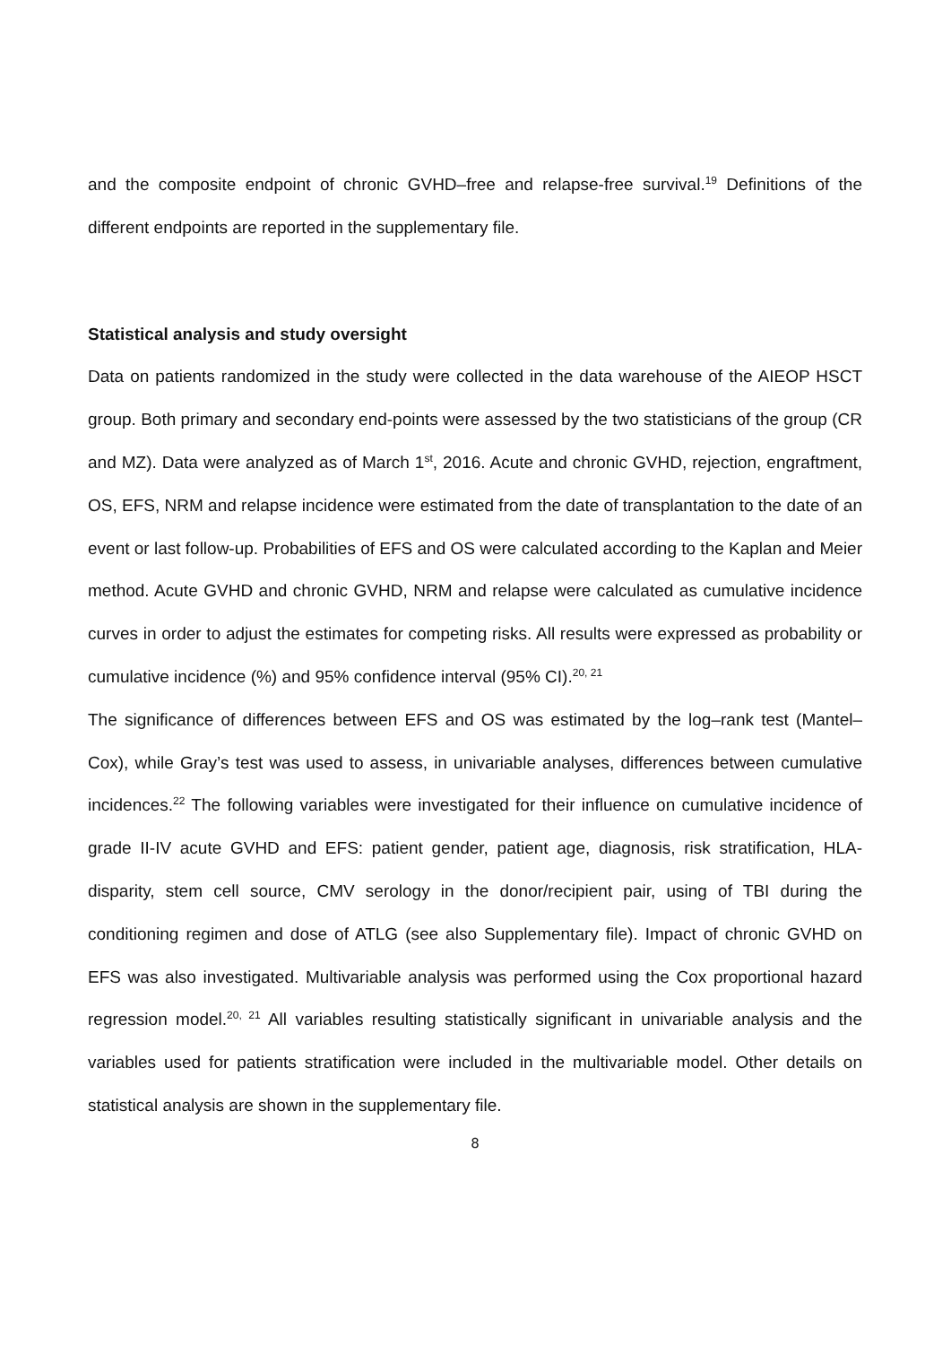and the composite endpoint of chronic GVHD–free and relapse-free survival.<sup>19</sup> Definitions of the different endpoints are reported in the supplementary file.
Statistical analysis and study oversight
Data on patients randomized in the study were collected in the data warehouse of the AIEOP HSCT group. Both primary and secondary end-points were assessed by the two statisticians of the group (CR and MZ). Data were analyzed as of March 1<sup>st</sup>, 2016. Acute and chronic GVHD, rejection, engraftment, OS, EFS, NRM and relapse incidence were estimated from the date of transplantation to the date of an event or last follow-up. Probabilities of EFS and OS were calculated according to the Kaplan and Meier method. Acute GVHD and chronic GVHD, NRM and relapse were calculated as cumulative incidence curves in order to adjust the estimates for competing risks. All results were expressed as probability or cumulative incidence (%) and 95% confidence interval (95% CI).<sup>20, 21</sup>
The significance of differences between EFS and OS was estimated by the log–rank test (Mantel–Cox), while Gray’s test was used to assess, in univariable analyses, differences between cumulative incidences.<sup>22</sup> The following variables were investigated for their influence on cumulative incidence of grade II-IV acute GVHD and EFS: patient gender, patient age, diagnosis, risk stratification, HLA-disparity, stem cell source, CMV serology in the donor/recipient pair, using of TBI during the conditioning regimen and dose of ATLG (see also Supplementary file). Impact of chronic GVHD on EFS was also investigated. Multivariable analysis was performed using the Cox proportional hazard regression model.<sup>20, 21</sup> All variables resulting statistically significant in univariable analysis and the variables used for patients stratification were included in the multivariable model. Other details on statistical analysis are shown in the supplementary file.
8